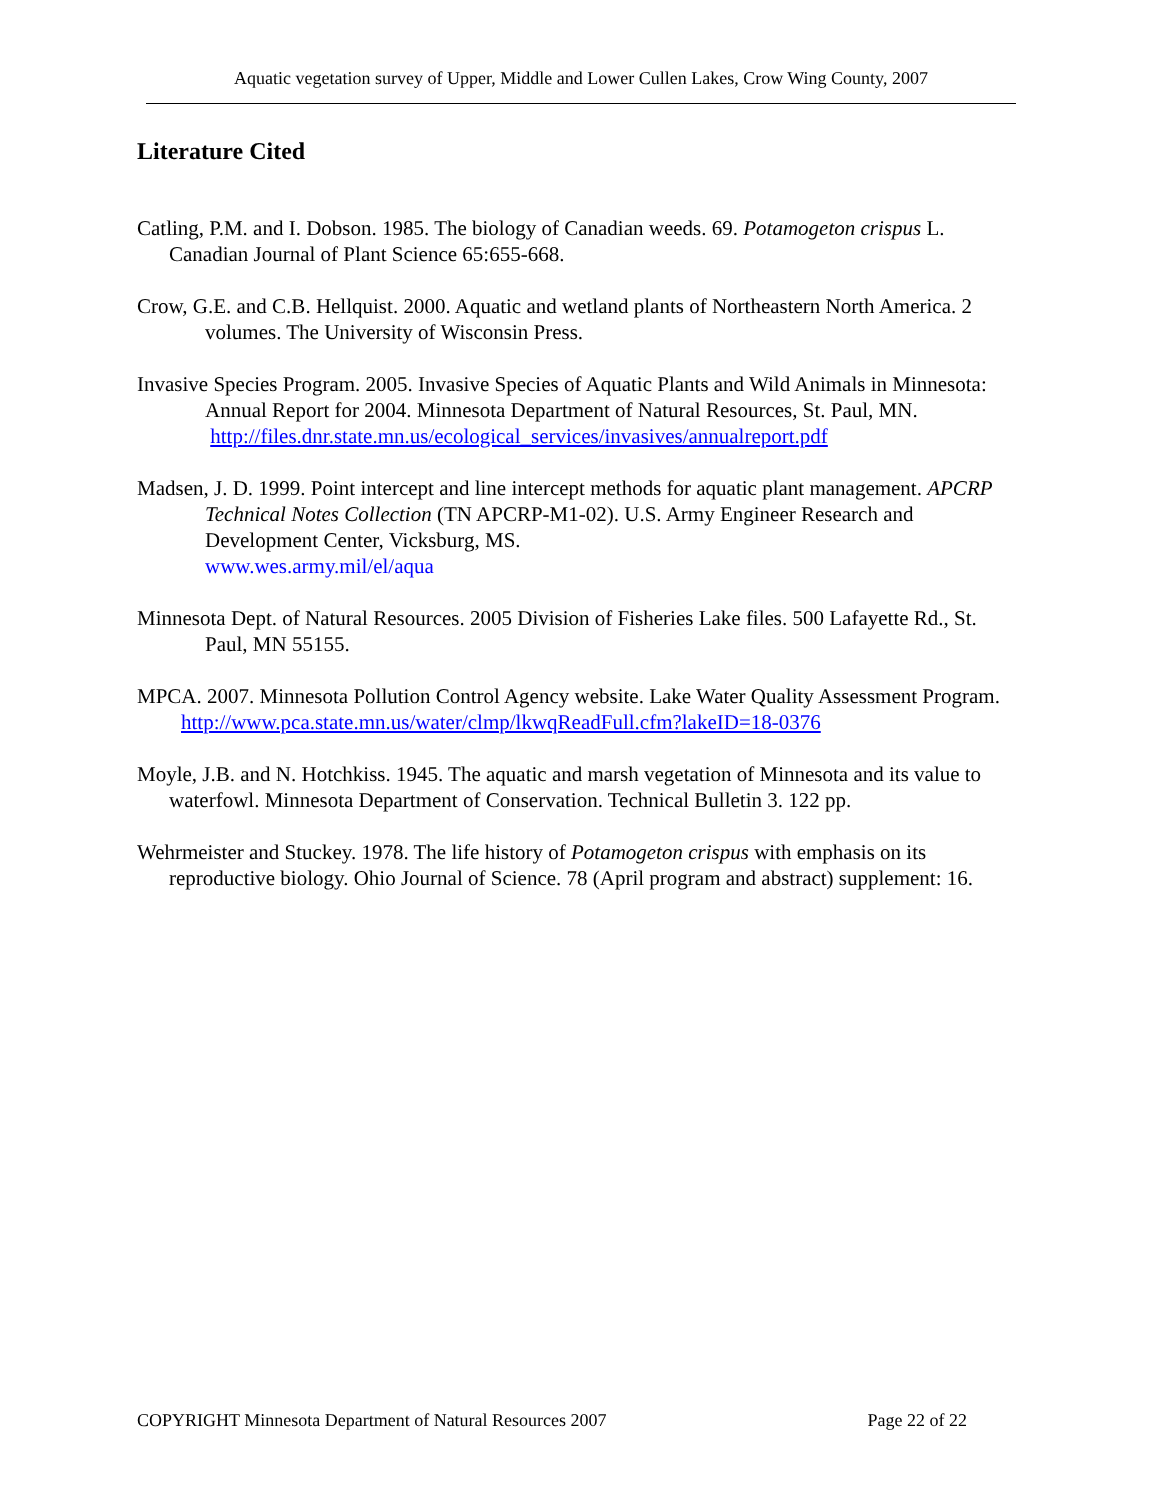Aquatic vegetation survey of Upper, Middle and Lower Cullen Lakes, Crow Wing County, 2007
Literature Cited
Catling, P.M. and I. Dobson. 1985. The biology of Canadian weeds. 69. Potamogeton crispus L. Canadian Journal of Plant Science 65:655-668.
Crow, G.E. and C.B. Hellquist. 2000. Aquatic and wetland plants of Northeastern North America. 2 volumes. The University of Wisconsin Press.
Invasive Species Program. 2005. Invasive Species of Aquatic Plants and Wild Animals in Minnesota: Annual Report for 2004. Minnesota Department of Natural Resources, St. Paul, MN.
http://files.dnr.state.mn.us/ecological_services/invasives/annualreport.pdf
Madsen, J. D. 1999. Point intercept and line intercept methods for aquatic plant management. APCRP Technical Notes Collection (TN APCRP-M1-02). U.S. Army Engineer Research and Development Center, Vicksburg, MS.
www.wes.army.mil/el/aqua
Minnesota Dept. of Natural Resources. 2005 Division of Fisheries Lake files. 500 Lafayette Rd., St. Paul, MN 55155.
MPCA. 2007. Minnesota Pollution Control Agency website. Lake Water Quality Assessment Program.
http://www.pca.state.mn.us/water/clmp/lkwqReadFull.cfm?lakeID=18-0376
Moyle, J.B. and N. Hotchkiss. 1945. The aquatic and marsh vegetation of Minnesota and its value to waterfowl. Minnesota Department of Conservation. Technical Bulletin 3. 122 pp.
Wehrmeister and Stuckey. 1978. The life history of Potamogeton crispus with emphasis on its reproductive biology. Ohio Journal of Science. 78 (April program and abstract) supplement: 16.
COPYRIGHT Minnesota Department of Natural Resources 2007 Page 22 of 22